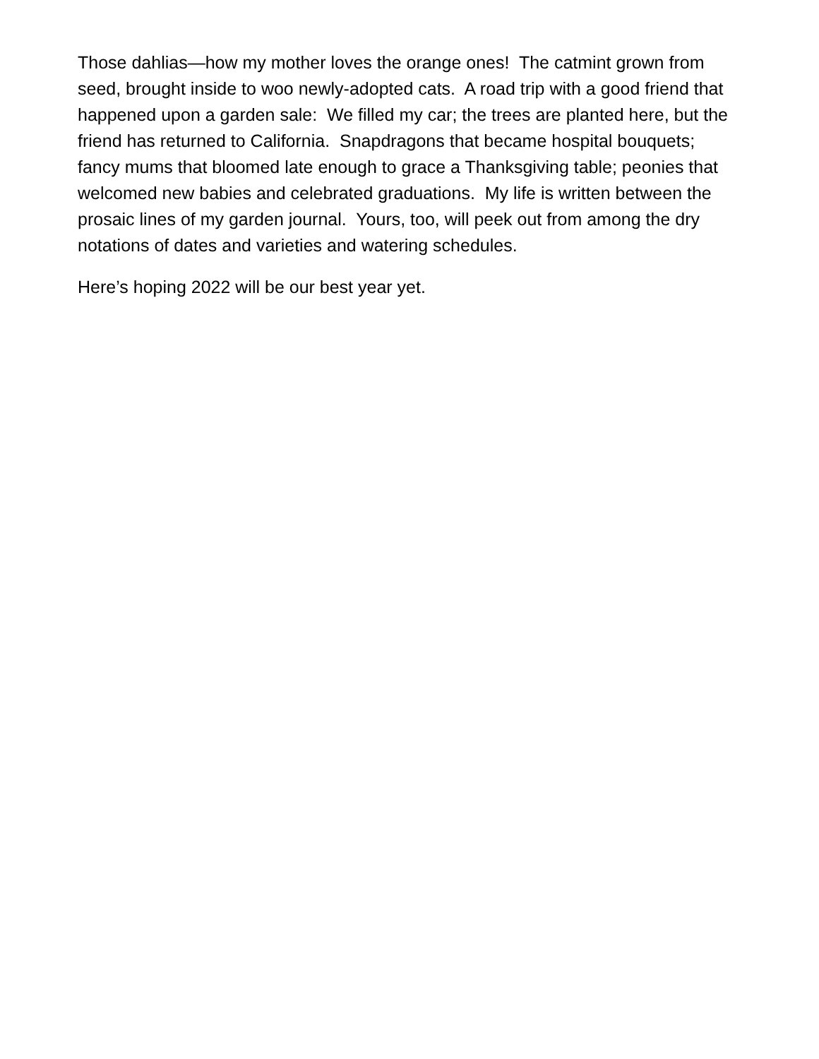Those dahlias—how my mother loves the orange ones! The catmint grown from seed, brought inside to woo newly-adopted cats. A road trip with a good friend that happened upon a garden sale: We filled my car; the trees are planted here, but the friend has returned to California. Snapdragons that became hospital bouquets; fancy mums that bloomed late enough to grace a Thanksgiving table; peonies that welcomed new babies and celebrated graduations. My life is written between the prosaic lines of my garden journal. Yours, too, will peek out from among the dry notations of dates and varieties and watering schedules.
Here’s hoping 2022 will be our best year yet.